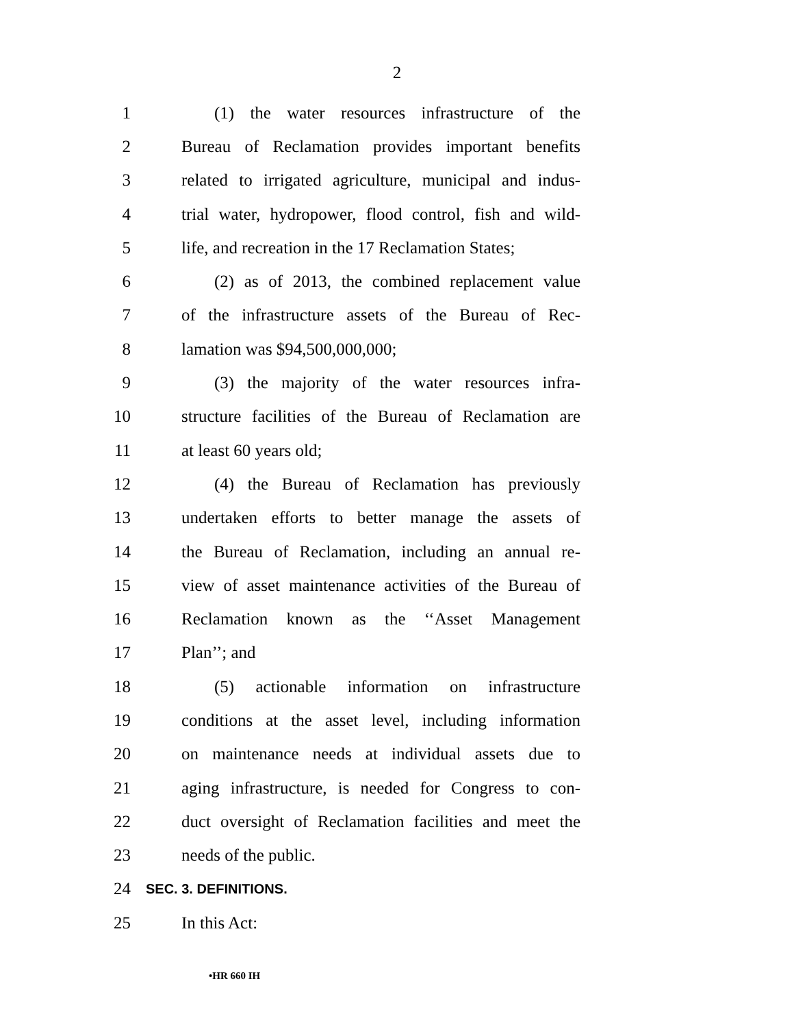2
1 (1) the water resources infrastructure of the
2 Bureau of Reclamation provides important benefits
3 related to irrigated agriculture, municipal and indus-
4 trial water, hydropower, flood control, fish and wild-
5 life, and recreation in the 17 Reclamation States;
6 (2) as of 2013, the combined replacement value
7 of the infrastructure assets of the Bureau of Rec-
8 lamation was $94,500,000,000;
9 (3) the majority of the water resources infra-
10 structure facilities of the Bureau of Reclamation are
11 at least 60 years old;
12 (4) the Bureau of Reclamation has previously
13 undertaken efforts to better manage the assets of
14 the Bureau of Reclamation, including an annual re-
15 view of asset maintenance activities of the Bureau of
16 Reclamation known as the ‘‘Asset Management
17 Plan’’; and
18 (5) actionable information on infrastructure
19 conditions at the asset level, including information
20 on maintenance needs at individual assets due to
21 aging infrastructure, is needed for Congress to con-
22 duct oversight of Reclamation facilities and meet the
23 needs of the public.
24 SEC. 3. DEFINITIONS.
25 In this Act:
•HR 660 IH